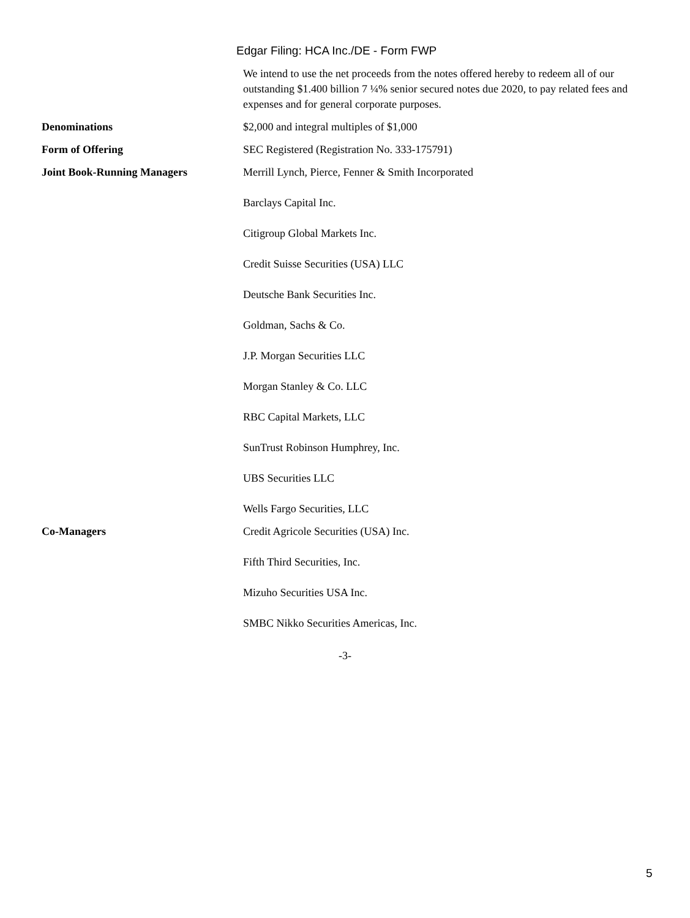Edgar Filing: HCA Inc./DE - Form FWP
| | We intend to use the net proceeds from the notes offered hereby to redeem all of our outstanding $1.400 billion 7 ¼% senior secured notes due 2020, to pay related fees and expenses and for general corporate purposes. |
| Denominations | $2,000 and integral multiples of $1,000 |
| Form of Offering | SEC Registered (Registration No. 333-175791) |
| Joint Book-Running Managers | Merrill Lynch, Pierce, Fenner & Smith Incorporated Barclays Capital Inc. Citigroup Global Markets Inc. Credit Suisse Securities (USA) LLC Deutsche Bank Securities Inc. Goldman, Sachs & Co. J.P. Morgan Securities LLC Morgan Stanley & Co. LLC RBC Capital Markets, LLC SunTrust Robinson Humphrey, Inc. UBS Securities LLC Wells Fargo Securities, LLC |
| Co-Managers | Credit Agricole Securities (USA) Inc. Fifth Third Securities, Inc. Mizuho Securities USA Inc. SMBC Nikko Securities Americas, Inc. |
-3-
5